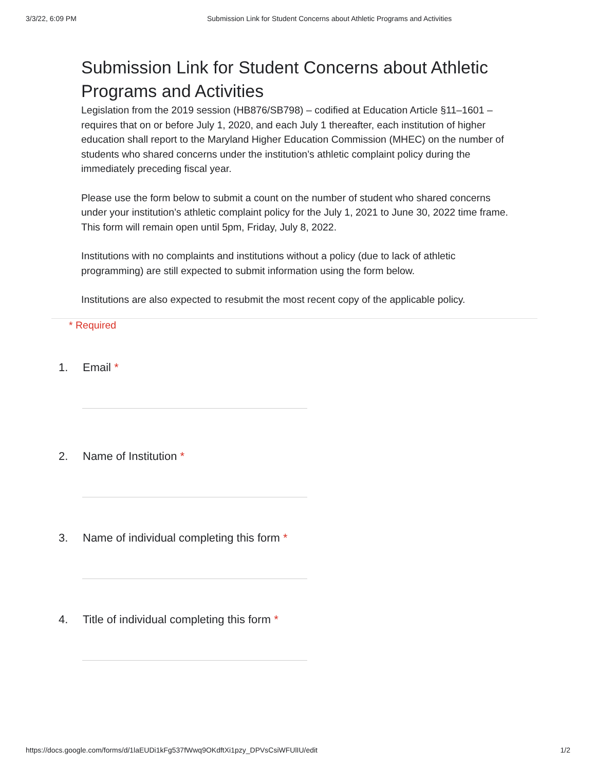3/3/22, 6:09 PM Submission Link for Student Concerns about Athletic Programs and Activities
Submission Link for Student Concerns about Athletic Programs and Activities
Legislation from the 2019 session (HB876/SB798) – codified at Education Article §11–1601 – requires that on or before July 1, 2020, and each July 1 thereafter, each institution of higher education shall report to the Maryland Higher Education Commission (MHEC) on the number of students who shared concerns under the institution’s athletic complaint policy during the immediately preceding fiscal year.
Please use the form below to submit a count on the number of student who shared concerns under your institution’s athletic complaint policy for the July 1, 2021 to June 30, 2022 time frame. This form will remain open until 5pm, Friday, July 8, 2022.
Institutions with no complaints and institutions without a policy (due to lack of athletic programming) are still expected to submit information using the form below.
Institutions are also expected to resubmit the most recent copy of the applicable policy.
* Required
1. Email *
2. Name of Institution *
3. Name of individual completing this form *
4. Title of individual completing this form *
https://docs.google.com/forms/d/1laEUDi1kFg537fWwq9OKdftXi1pzy_DPVsCsiWFUlIU/edit 1/2